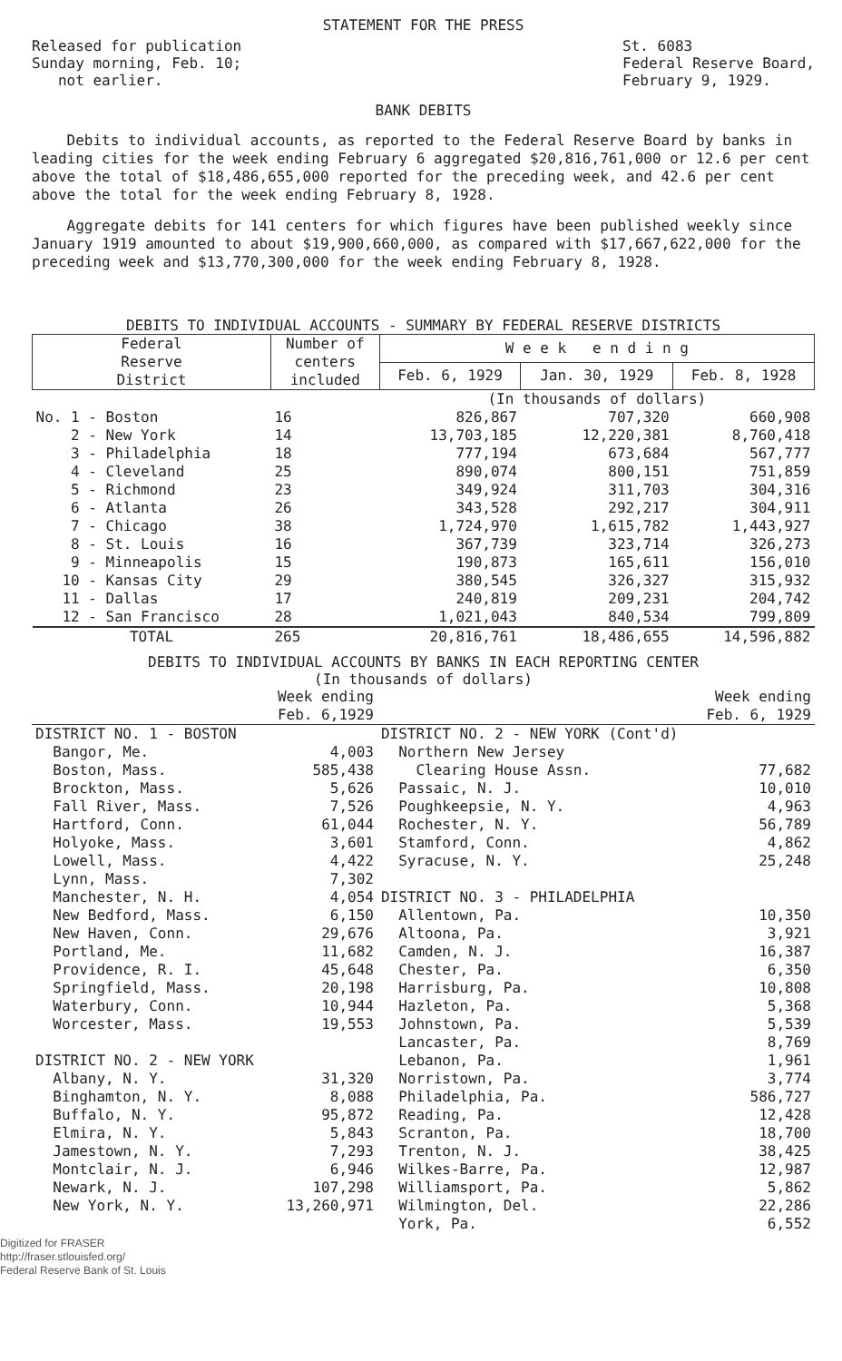STATEMENT FOR THE PRESS
Released for publication
Sunday morning, Feb. 10;
not earlier.
St. 6083
Federal Reserve Board,
February 9, 1929.
BANK DEBITS
Debits to individual accounts, as reported to the Federal Reserve Board by banks in leading cities for the week ending February 6 aggregated $20,816,761,000 or 12.6 per cent above the total of $18,486,655,000 reported for the preceding week, and 42.6 per cent above the total for the week ending February 8, 1928.
Aggregate debits for 141 centers for which figures have been published weekly since January 1919 amounted to about $19,900,660,000, as compared with $17,667,622,000 for the preceding week and $13,770,300,000 for the week ending February 8, 1928.
DEBITS TO INDIVIDUAL ACCOUNTS - SUMMARY BY FEDERAL RESERVE DISTRICTS
| Federal Reserve District | Number of centers included | W e e k e n d i n g | | |
| --- | --- | --- | --- | --- |
| | | Feb. 6, 1929 | Jan. 30, 1929 | Feb. 8, 1928 |
| | | (In thousands of dollars) | | |
| No. 1 - Boston | 16 | 826,867 | 707,320 | 660,908 |
| 2 - New York | 14 | 13,703,185 | 12,220,381 | 8,760,418 |
| 3 - Philadelphia | 18 | 777,194 | 673,684 | 567,777 |
| 4 - Cleveland | 25 | 890,074 | 800,151 | 751,859 |
| 5 - Richmond | 23 | 349,924 | 311,703 | 304,316 |
| 6 - Atlanta | 26 | 343,528 | 292,217 | 304,911 |
| 7 - Chicago | 38 | 1,724,970 | 1,615,782 | 1,443,927 |
| 8 - St. Louis | 16 | 367,739 | 323,714 | 326,273 |
| 9 - Minneapolis | 15 | 190,873 | 165,611 | 156,010 |
| 10 - Kansas City | 29 | 380,545 | 326,327 | 315,932 |
| 11 - Dallas | 17 | 240,819 | 209,231 | 204,742 |
| 12 - San Francisco | 28 | 1,021,043 | 840,534 | 799,809 |
| TOTAL | 265 | 20,816,761 | 18,486,655 | 14,596,882 |
DEBITS TO INDIVIDUAL ACCOUNTS BY BANKS IN EACH REPORTING CENTER
(In thousands of dollars)
| | Week ending Feb. 6,1929 | | Week ending Feb. 6, 1929 |
| --- | --- | --- | --- |
| DISTRICT NO. 1 - BOSTON | | DISTRICT NO. 2 - NEW YORK (Cont'd) | |
| Bangor, Me. | 4,003 | Northern New Jersey | |
| Boston, Mass. | 585,438 | Clearing House Assn. | 77,682 |
| Brockton, Mass. | 5,626 | Passaic, N. J. | 10,010 |
| Fall River, Mass. | 7,526 | Poughkeepsie, N. Y. | 4,963 |
| Hartford, Conn. | 61,044 | Rochester, N. Y. | 56,789 |
| Holyoke, Mass. | 3,601 | Stamford, Conn. | 4,862 |
| Lowell, Mass. | 4,422 | Syracuse, N. Y. | 25,248 |
| Lynn, Mass. | 7,302 | | |
| Manchester, N. H. | 4,054 | DISTRICT NO. 3 - PHILADELPHIA | |
| New Bedford, Mass. | 6,150 | Allentown, Pa. | 10,350 |
| New Haven, Conn. | 29,676 | Altoona, Pa. | 3,921 |
| Portland, Me. | 11,682 | Camden, N. J. | 16,387 |
| Providence, R. I. | 45,648 | Chester, Pa. | 6,350 |
| Springfield, Mass. | 20,198 | Harrisburg, Pa. | 10,808 |
| Waterbury, Conn. | 10,944 | Hazleton, Pa. | 5,368 |
| Worcester, Mass. | 19,553 | Johnstown, Pa. | 5,539 |
| | | Lancaster, Pa. | 8,769 |
| DISTRICT NO. 2 - NEW YORK | | Lebanon, Pa. | 1,961 |
| Albany, N. Y. | 31,320 | Norristown, Pa. | 3,774 |
| Binghamton, N. Y. | 8,088 | Philadelphia, Pa. | 586,727 |
| Buffalo, N. Y. | 95,872 | Reading, Pa. | 12,428 |
| Elmira, N. Y. | 5,843 | Scranton, Pa. | 18,700 |
| Jamestown, N. Y. | 7,293 | Trenton, N. J. | 38,425 |
| Montclair, N. J. | 6,946 | Wilkes-Barre, Pa. | 12,987 |
| Newark, N. J. | 107,298 | Williamsport, Pa. | 5,862 |
| New York, N. Y. | 13,260,971 | Wilmington, Del. | 22,286 |
| | | York, Pa. | 6,552 |
Digitized for FRASER
http://fraser.stlouisfed.org/
Federal Reserve Bank of St. Louis